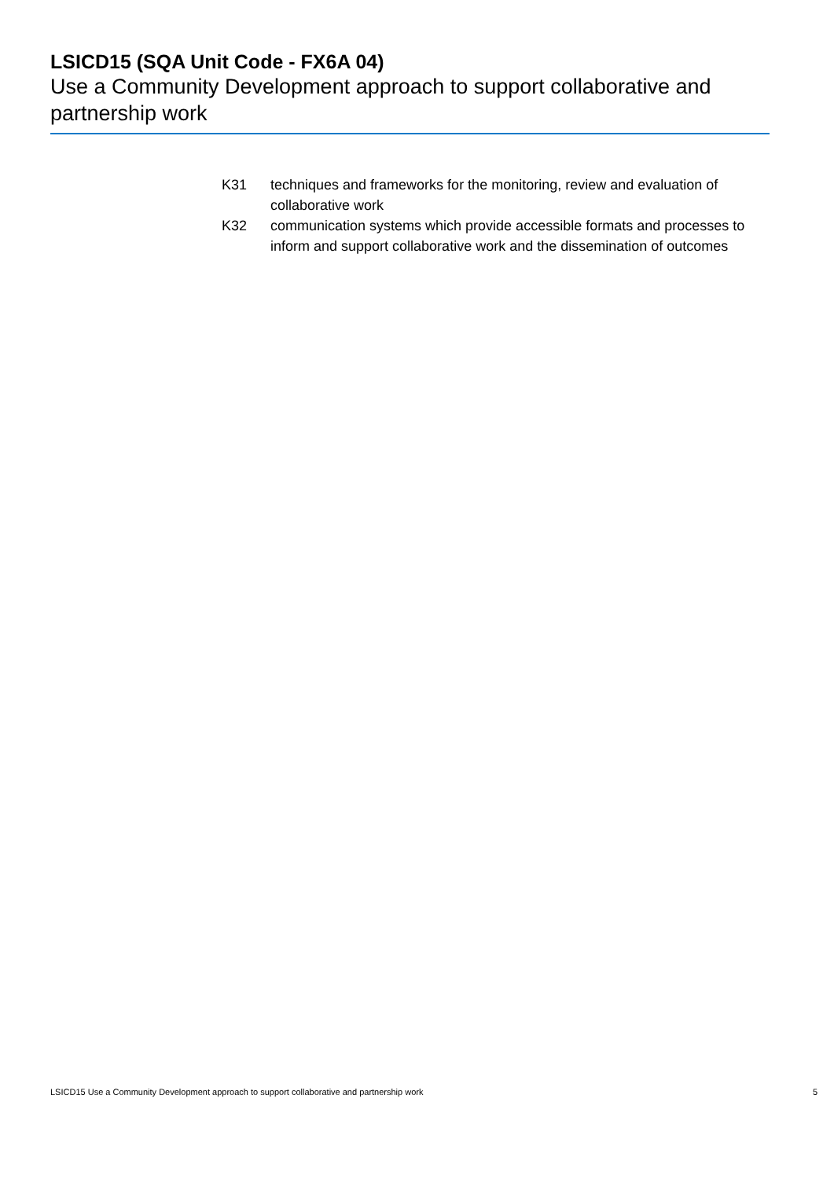LSICD15 (SQA Unit Code - FX6A 04)
Use a Community Development approach to support collaborative and partnership work
K31 techniques and frameworks for the monitoring, review and evaluation of collaborative work
K32 communication systems which provide accessible formats and processes to inform and support collaborative work and the dissemination of outcomes
LSICD15 Use a Community Development approach to support collaborative and partnership work 5